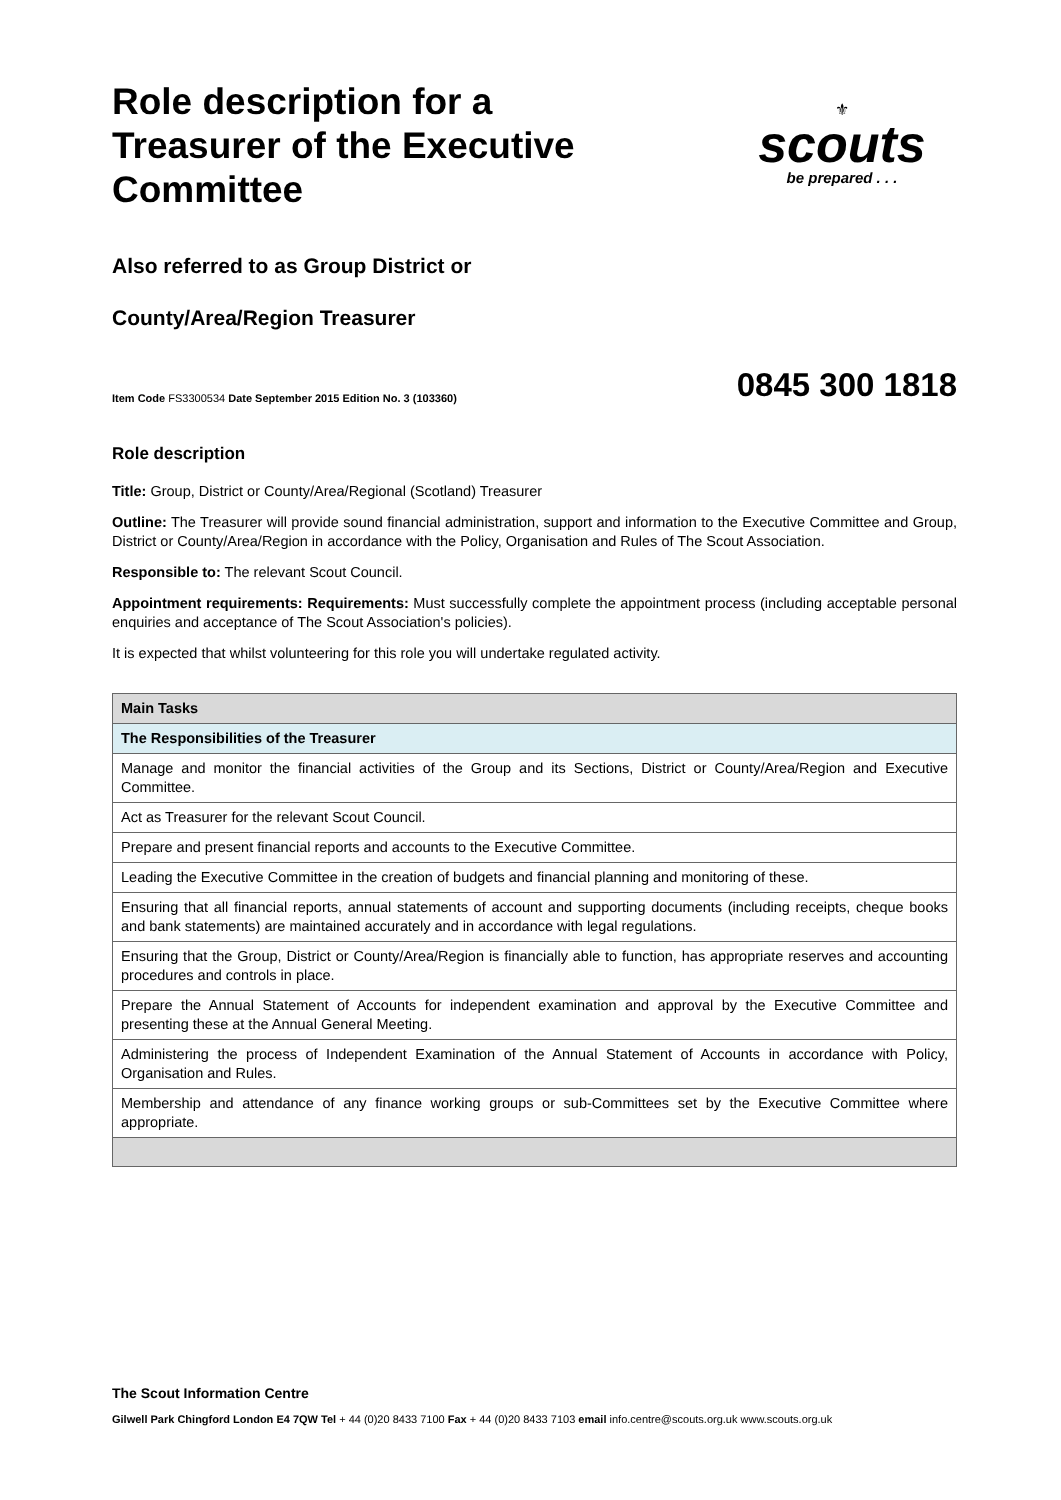Role description for a
Treasurer of the Executive
Committee
Also referred to as Group District or
County/Area/Region Treasurer
⚜
scouts
be prepared . . .
Item Code FS3300534 Date September 2015 Edition No. 3 (103360) 0845 300 1818
Role description
Title: Group, District or County/Area/Regional (Scotland) Treasurer
Outline: The Treasurer will provide sound financial administration, support and information to the Executive Committee and Group, District or County/Area/Region in accordance with the Policy, Organisation and Rules of The Scout Association.
Responsible to: The relevant Scout Council.
Appointment requirements: Requirements: Must successfully complete the appointment process (including acceptable personal enquiries and acceptance of The Scout Association's policies).
It is expected that whilst volunteering for this role you will undertake regulated activity.
| Main Tasks |
| --- |
| The Responsibilities of the Treasurer |
| Manage and monitor the financial activities of the Group and its Sections, District or County/Area/Region and Executive Committee. |
| Act as Treasurer for the relevant Scout Council. |
| Prepare and present financial reports and accounts to the Executive Committee. |
| Leading the Executive Committee in the creation of budgets and financial planning and monitoring of these. |
| Ensuring that all financial reports, annual statements of account and supporting documents (including receipts, cheque books and bank statements) are maintained accurately and in accordance with legal regulations. |
| Ensuring that the Group, District or County/Area/Region is financially able to function, has appropriate reserves and accounting procedures and controls in place. |
| Prepare the Annual Statement of Accounts for independent examination and approval by the Executive Committee and presenting these at the Annual General Meeting. |
| Administering the process of Independent Examination of the Annual Statement of Accounts in accordance with Policy, Organisation and Rules. |
| Membership and attendance of any finance working groups or sub-Committees set by the Executive Committee where appropriate. |
The Scout Information Centre
Gilwell Park Chingford London E4 7QW Tel + 44 (0)20 8433 7100 Fax + 44 (0)20 8433 7103 email info.centre@scouts.org.uk www.scouts.org.uk